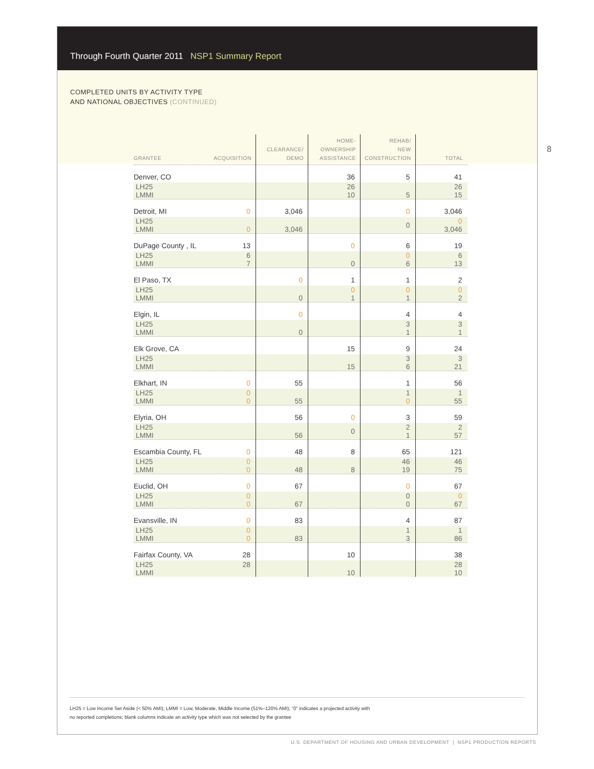Through Fourth Quarter 2011 NSP1 Summary Report
COMPLETED UNITS BY ACTIVITY TYPE
AND NATIONAL OBJECTIVES (CONTINUED)
8
| GRANTEE ACQUISITION | CLEARANCE/ DEMO | HOME- OWNERSHIP ASSISTANCE | REHAB/ NEW CONSTRUCTION | TOTAL |
| --- | --- | --- | --- | --- |
| Denver, CO | | 36 | 5 | 41 |
| LH25 LMMI | | 26 10 | 5 | 26 15 |
| Detroit, MI 0 | 3,046 | | 0 | 3,046 |
| LH25 LMMI 0 | 3,046 | | 0 | 0 3,046 |
| DuPage County , IL 13 | | 0 | 6 | 19 |
| LH25 6 LMMI 7 | | 0 | 0 6 | 6 13 |
| El Paso, TX | 0 | 1 | 1 | 2 |
| LH25 LMMI | 0 | 0 1 | 0 1 | 0 2 |
| Elgin, IL | 0 | | 4 | 4 |
| LH25 LMMI | 0 | | 3 1 | 3 1 |
| Elk Grove, CA | | 15 | 9 | 24 |
| LH25 LMMI | | 15 | 3 6 | 3 21 |
| Elkhart, IN 0 | 55 | | 1 | 56 |
| LH25 0 LMMI 0 | 55 | | 1 0 | 1 55 |
| Elyria, OH | 56 | 0 | 3 | 59 |
| LH25 LMMI | 56 | 0 | 2 1 | 2 57 |
| Escambia County, FL 0 | 48 | 8 | 65 | 121 |
| LH25 0 LMMI 0 | 48 | 8 | 46 19 | 46 75 |
| Euclid, OH 0 | 67 | | 0 | 67 |
| LH25 0 LMMI 0 | 67 | | 0 0 | 0 67 |
| Evansville, IN 0 | 83 | | 4 | 87 |
| LH25 0 LMMI 0 | 83 | | 1 3 | 1 86 |
| Fairfax County, VA 28 | | 10 | | 38 |
| LH25 28 LMMI | | 10 | | 28 10 |
LH25 = Low Income Set Aside (< 50% AMI); LMMI = Low, Moderate, Middle Income (51%–120% AMI); “0” indicates a projected activity with
no reported completions; blank columns indicate an activity type which was not selected by the grantee
U.S. DEPARTMENT OF HOUSING AND URBAN DEVELOPMENT | NSP1 PRODUCTION REPORTS